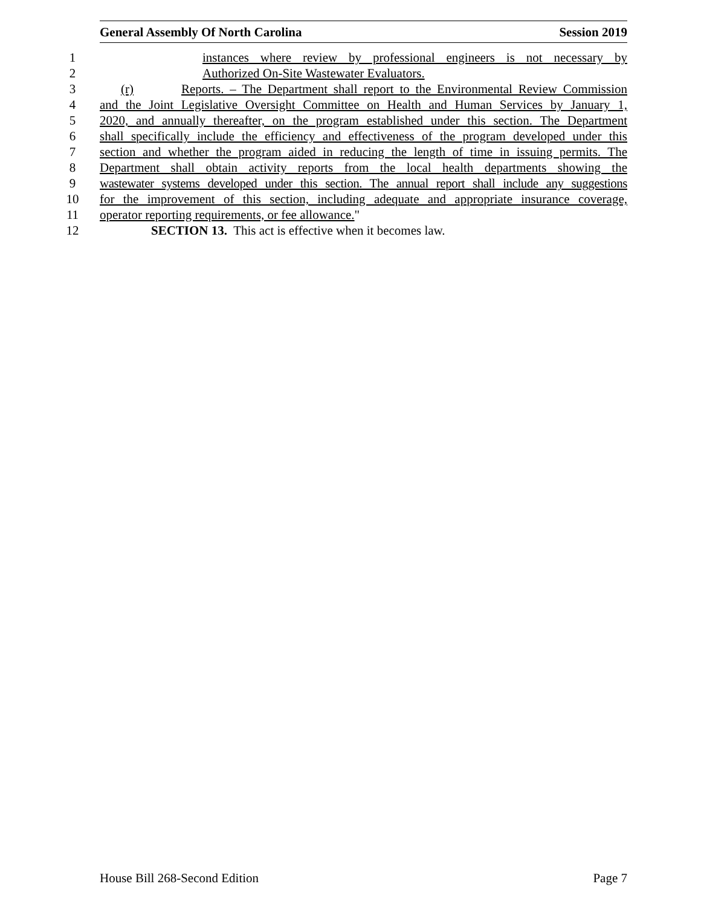General Assembly Of North Carolina Session 2019
1 instances where review by professional engineers is not necessary by
2 Authorized On-Site Wastewater Evaluators.
3 (r) Reports. – The Department shall report to the Environmental Review Commission
4 and the Joint Legislative Oversight Committee on Health and Human Services by January 1,
5 2020, and annually thereafter, on the program established under this section. The Department
6 shall specifically include the efficiency and effectiveness of the program developed under this
7 section and whether the program aided in reducing the length of time in issuing permits. The
8 Department shall obtain activity reports from the local health departments showing the
9 wastewater systems developed under this section. The annual report shall include any suggestions
10 for the improvement of this section, including adequate and appropriate insurance coverage,
11 operator reporting requirements, or fee allowance."
12 SECTION 13. This act is effective when it becomes law.
House Bill 268-Second Edition Page 7